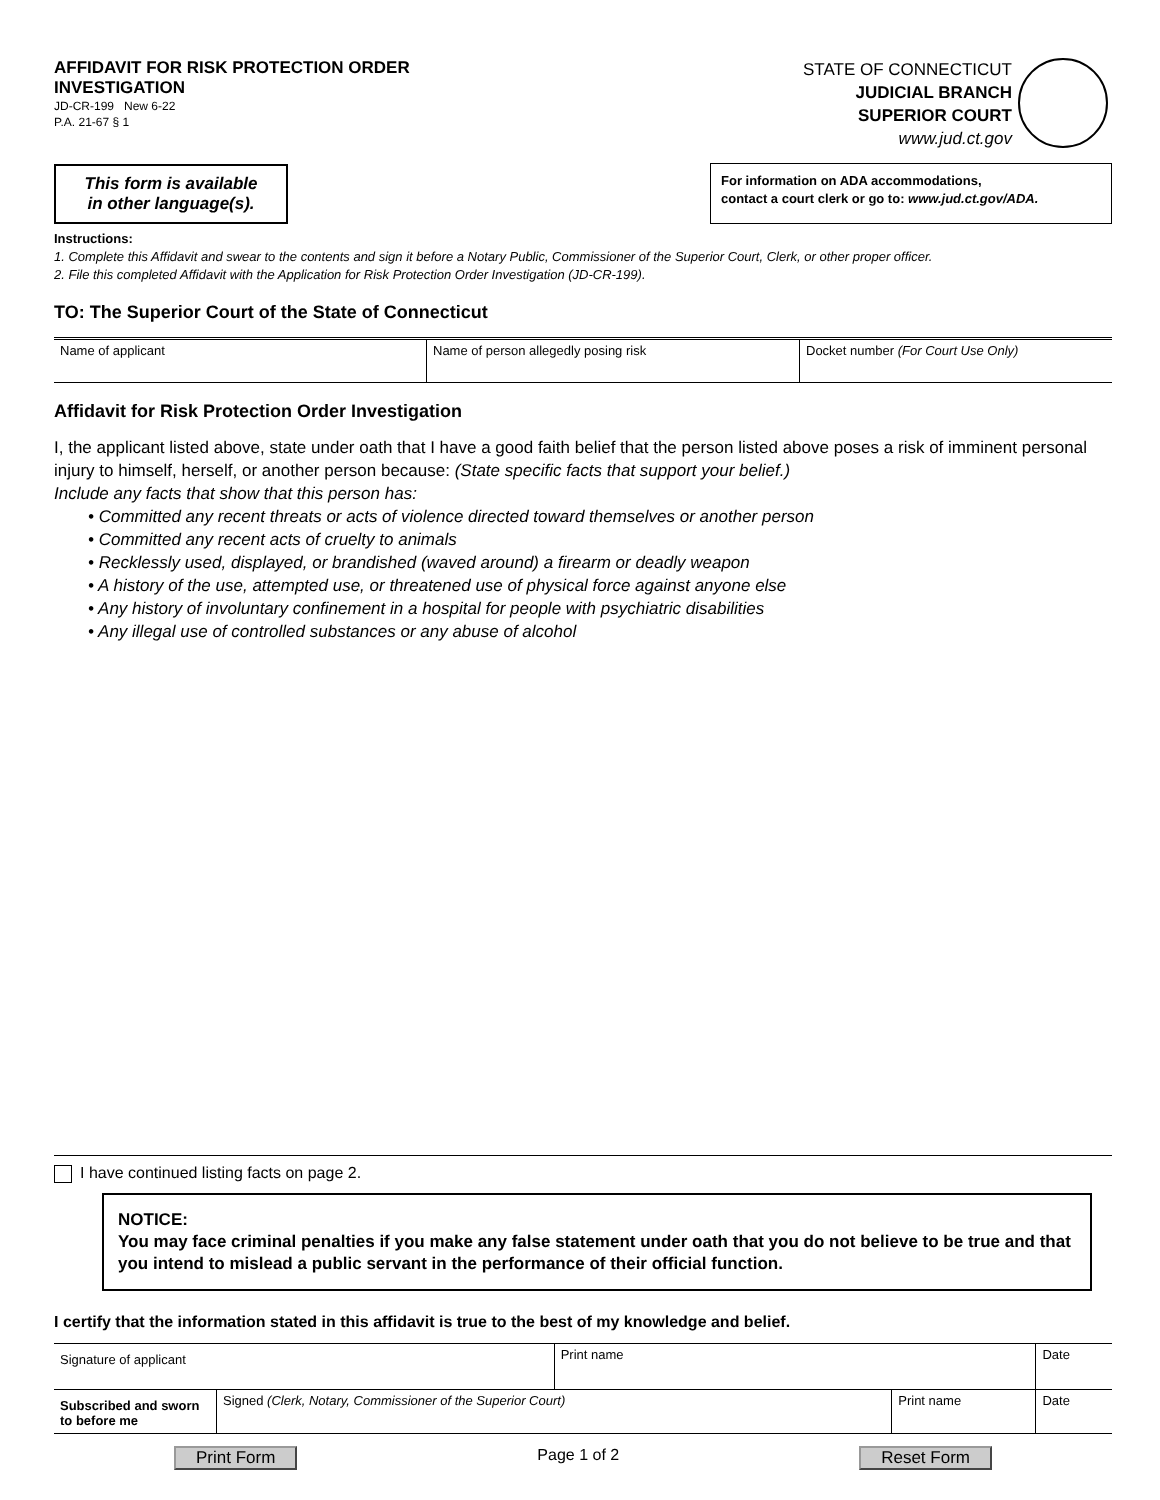AFFIDAVIT FOR RISK PROTECTION ORDER
INVESTIGATION
JD-CR-199 New 6-22
P.A. 21-67 § 1
STATE OF CONNECTICUT
JUDICIAL BRANCH
SUPERIOR COURT
www.jud.ct.gov
This form is available
in other language(s).
For information on ADA accommodations,
contact a court clerk or go to: www.jud.ct.gov/ADA.
Instructions:
1. Complete this Affidavit and swear to the contents and sign it before a Notary Public, Commissioner of the Superior Court, Clerk, or other proper officer.
2. File this completed Affidavit with the Application for Risk Protection Order Investigation (JD-CR-199).
TO: The Superior Court of the State of Connecticut
| Name of applicant | Name of person allegedly posing risk | Docket number (For Court Use Only) |
Affidavit for Risk Protection Order Investigation
I, the applicant listed above, state under oath that I have a good faith belief that the person listed above poses a risk of imminent personal injury to himself, herself, or another person because: (State specific facts that support your belief.)
Include any facts that show that this person has:
• Committed any recent threats or acts of violence directed toward themselves or another person
• Committed any recent acts of cruelty to animals
• Recklessly used, displayed, or brandished (waved around) a firearm or deadly weapon
• A history of the use, attempted use, or threatened use of physical force against anyone else
• Any history of involuntary confinement in a hospital for people with psychiatric disabilities
• Any illegal use of controlled substances or any abuse of alcohol
I have continued listing facts on page 2.
NOTICE:
You may face criminal penalties if you make any false statement under oath that you do not believe to be true and that you intend to mislead a public servant in the performance of their official function.
I certify that the information stated in this affidavit is true to the best of my knowledge and belief.
| Signature of applicant | | Print name | | Date |
| Subscribed and sworn to before me | Signed (Clerk, Notary, Commissioner of the Superior Court) | | Print name | Date |
Print Form Page 1 of 2 Reset Form